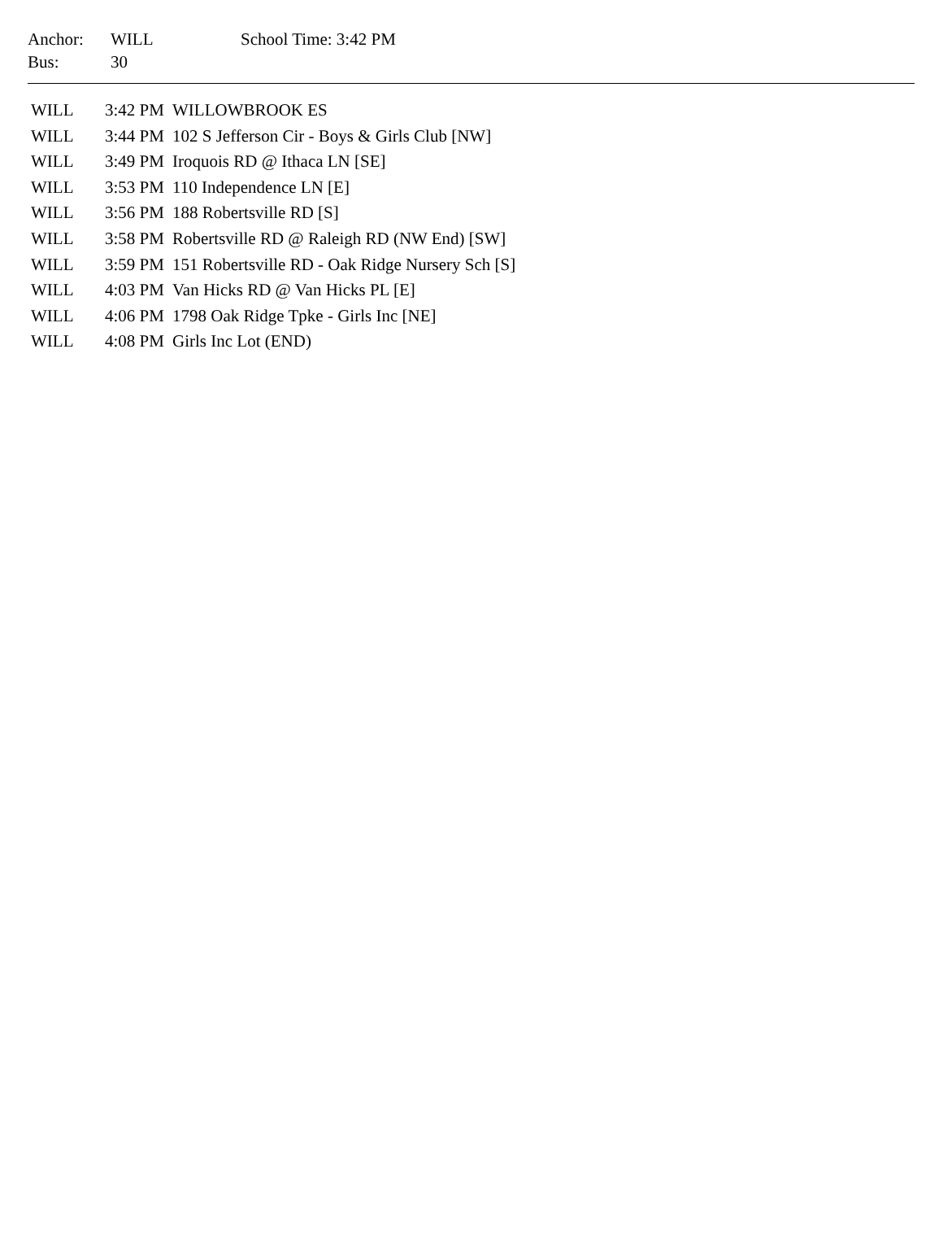| Anchor: | WILL | School Time: 3:42 PM |
| Bus: | 30 | |
| WILL | 3:42 PM | WILLOWBROOK ES |
| WILL | 3:44 PM | 102 S Jefferson Cir - Boys & Girls Club [NW] |
| WILL | 3:49 PM | Iroquois RD @ Ithaca LN [SE] |
| WILL | 3:53 PM | 110 Independence LN [E] |
| WILL | 3:56 PM | 188 Robertsville RD [S] |
| WILL | 3:58 PM | Robertsville RD @ Raleigh RD (NW End) [SW] |
| WILL | 3:59 PM | 151 Robertsville RD - Oak Ridge Nursery Sch [S] |
| WILL | 4:03 PM | Van Hicks RD @ Van Hicks PL [E] |
| WILL | 4:06 PM | 1798 Oak Ridge Tpke - Girls Inc [NE] |
| WILL | 4:08 PM | Girls Inc Lot (END) |